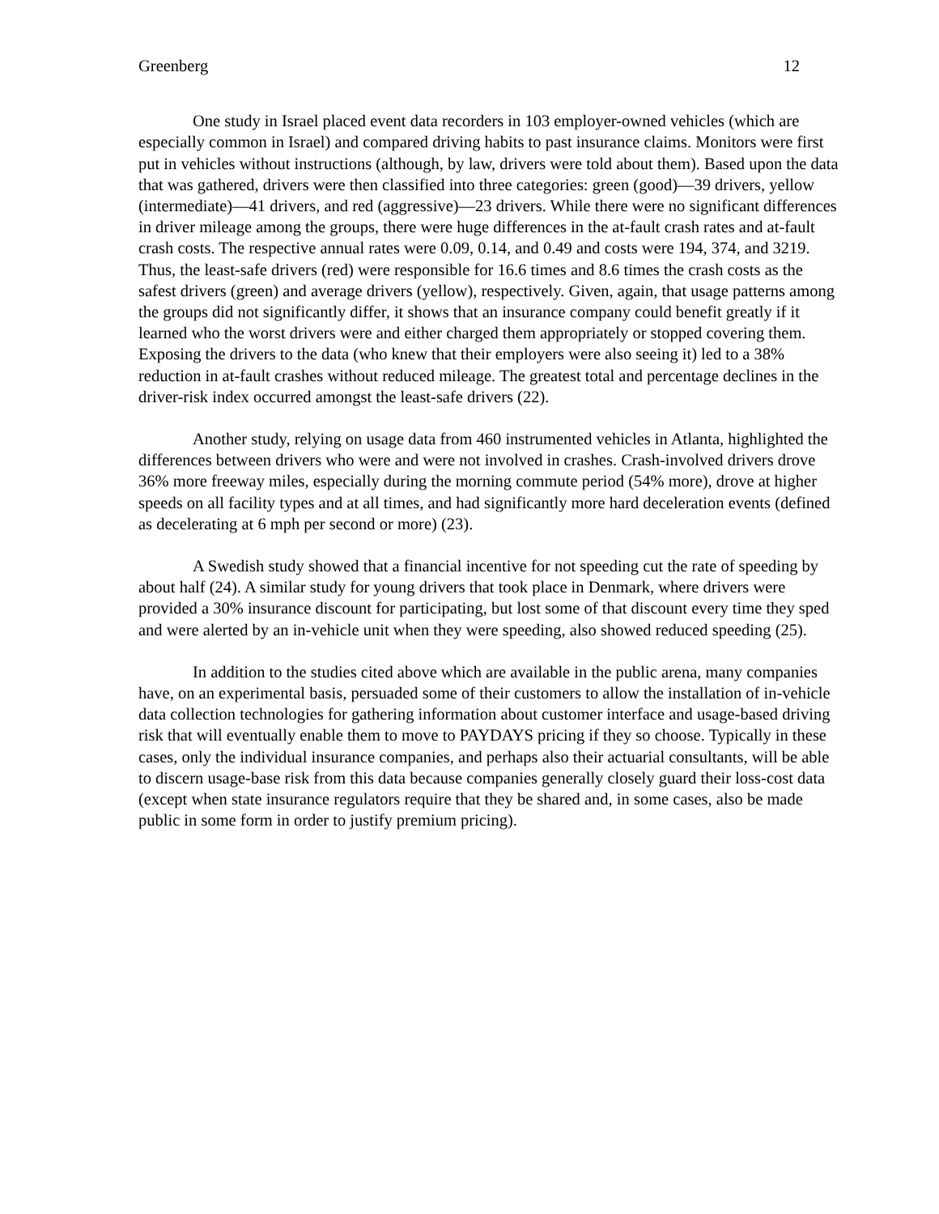Greenberg 12
One study in Israel placed event data recorders in 103 employer-owned vehicles (which are especially common in Israel) and compared driving habits to past insurance claims. Monitors were first put in vehicles without instructions (although, by law, drivers were told about them). Based upon the data that was gathered, drivers were then classified into three categories: green (good)—39 drivers, yellow (intermediate)—41 drivers, and red (aggressive)—23 drivers. While there were no significant differences in driver mileage among the groups, there were huge differences in the at-fault crash rates and at-fault crash costs. The respective annual rates were 0.09, 0.14, and 0.49 and costs were 194, 374, and 3219. Thus, the least-safe drivers (red) were responsible for 16.6 times and 8.6 times the crash costs as the safest drivers (green) and average drivers (yellow), respectively. Given, again, that usage patterns among the groups did not significantly differ, it shows that an insurance company could benefit greatly if it learned who the worst drivers were and either charged them appropriately or stopped covering them. Exposing the drivers to the data (who knew that their employers were also seeing it) led to a 38% reduction in at-fault crashes without reduced mileage. The greatest total and percentage declines in the driver-risk index occurred amongst the least-safe drivers (22).
Another study, relying on usage data from 460 instrumented vehicles in Atlanta, highlighted the differences between drivers who were and were not involved in crashes. Crash-involved drivers drove 36% more freeway miles, especially during the morning commute period (54% more), drove at higher speeds on all facility types and at all times, and had significantly more hard deceleration events (defined as decelerating at 6 mph per second or more) (23).
A Swedish study showed that a financial incentive for not speeding cut the rate of speeding by about half (24). A similar study for young drivers that took place in Denmark, where drivers were provided a 30% insurance discount for participating, but lost some of that discount every time they sped and were alerted by an in-vehicle unit when they were speeding, also showed reduced speeding (25).
In addition to the studies cited above which are available in the public arena, many companies have, on an experimental basis, persuaded some of their customers to allow the installation of in-vehicle data collection technologies for gathering information about customer interface and usage-based driving risk that will eventually enable them to move to PAYDAYS pricing if they so choose. Typically in these cases, only the individual insurance companies, and perhaps also their actuarial consultants, will be able to discern usage-base risk from this data because companies generally closely guard their loss-cost data (except when state insurance regulators require that they be shared and, in some cases, also be made public in some form in order to justify premium pricing).